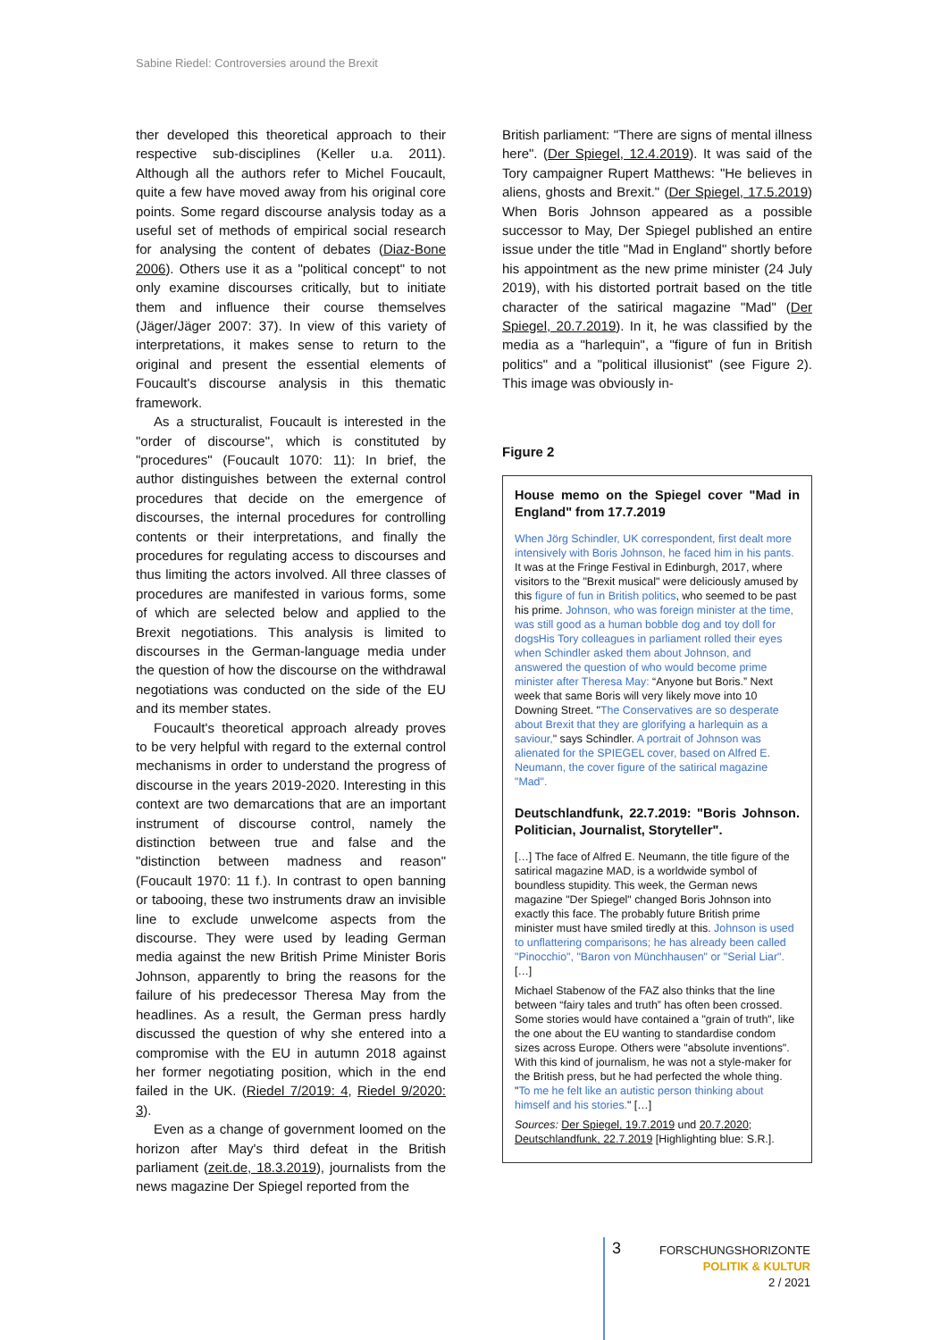Sabine Riedel: Controversies around the Brexit
ther developed this theoretical approach to their respective sub-disciplines (Keller u.a. 2011). Although all the authors refer to Michel Foucault, quite a few have moved away from his original core points. Some regard discourse analysis today as a useful set of methods of empirical social research for analysing the content of debates (Diaz-Bone 2006). Others use it as a "political concept" to not only examine discourses critically, but to initiate them and influence their course themselves (Jäger/Jäger 2007: 37). In view of this variety of interpretations, it makes sense to return to the original and present the essential elements of Foucault's discourse analysis in this thematic framework.
As a structuralist, Foucault is interested in the "order of discourse", which is constituted by "procedures" (Foucault 1070: 11): In brief, the author distinguishes between the external control procedures that decide on the emergence of discourses, the internal procedures for controlling contents or their interpretations, and finally the procedures for regulating access to discourses and thus limiting the actors involved. All three classes of procedures are manifested in various forms, some of which are selected below and applied to the Brexit negotiations. This analysis is limited to discourses in the German-language media under the question of how the discourse on the withdrawal negotiations was conducted on the side of the EU and its member states.
Foucault's theoretical approach already proves to be very helpful with regard to the external control mechanisms in order to understand the progress of discourse in the years 2019-2020. Interesting in this context are two demarcations that are an important instrument of discourse control, namely the distinction between true and false and the "distinction between madness and reason" (Foucault 1970: 11 f.). In contrast to open banning or tabooing, these two instruments draw an invisible line to exclude unwelcome aspects from the discourse. They were used by leading German media against the new British Prime Minister Boris Johnson, apparently to bring the reasons for the failure of his predecessor Theresa May from the headlines. As a result, the German press hardly discussed the question of why she entered into a compromise with the EU in autumn 2018 against her former negotiating position, which in the end failed in the UK. (Riedel 7/2019: 4, Riedel 9/2020: 3).
Even as a change of government loomed on the horizon after May's third defeat in the British parliament (zeit.de, 18.3.2019), journalists from the news magazine Der Spiegel reported from the
British parliament: "There are signs of mental illness here". (Der Spiegel, 12.4.2019). It was said of the Tory campaigner Rupert Matthews: "He believes in aliens, ghosts and Brexit." (Der Spiegel, 17.5.2019) When Boris Johnson appeared as a possible successor to May, Der Spiegel published an entire issue under the title "Mad in England" shortly before his appointment as the new prime minister (24 July 2019), with his distorted portrait based on the title character of the satirical magazine "Mad" (Der Spiegel, 20.7.2019). In it, he was classified by the media as a "harlequin", a "figure of fun in British politics" and a "political illusionist" (see Figure 2). This image was obviously in-
Figure 2
House memo on the Spiegel cover "Mad in England" from 17.7.2019
When Jörg Schindler, UK correspondent, first dealt more intensively with Boris Johnson, he faced him in his pants. It was at the Fringe Festival in Edinburgh, 2017, where visitors to the "Brexit musical" were deliciously amused by this figure of fun in British politics, who seemed to be past his prime. Johnson, who was foreign minister at the time, was still good as a human bobble dog and toy doll for dogsHis Tory colleagues in parliament rolled their eyes when Schindler asked them about Johnson, and answered the question of who would become prime minister after Theresa May: “Anyone but Boris.” Next week that same Boris will very likely move into 10 Downing Street. "The Conservatives are so desperate about Brexit that they are glorifying a harlequin as a saviour," says Schindler. A portrait of Johnson was alienated for the SPIEGEL cover, based on Alfred E. Neumann, the cover figure of the satirical magazine "Mad".
Deutschlandfunk, 22.7.2019: "Boris Johnson. Politician, Journalist, Storyteller".
[…] The face of Alfred E. Neumann, the title figure of the satirical magazine MAD, is a worldwide symbol of boundless stupidity. This week, the German news magazine "Der Spiegel" changed Boris Johnson into exactly this face. The probably future British prime minister must have smiled tiredly at this. Johnson is used to unflattering comparisons; he has already been called "Pinocchio", "Baron von Münchhausen" or "Serial Liar". […]
Michael Stabenow of the FAZ also thinks that the line between “fairy tales and truth” has often been crossed. Some stories would have contained a "grain of truth", like the one about the EU wanting to standardise condom sizes across Europe. Others were "absolute inventions". With this kind of journalism, he was not a style-maker for the British press, but he had perfected the whole thing. "To me he felt like an autistic person thinking about himself and his stories." […]
Sources: Der Spiegel, 19.7.2019 und 20.7.2020; Deutschlandfunk, 22.7.2019 [Highlighting blue: S.R.].
3
FORSCHUNGSHORIZONTE
POLITIK & KULTUR
2 / 2021